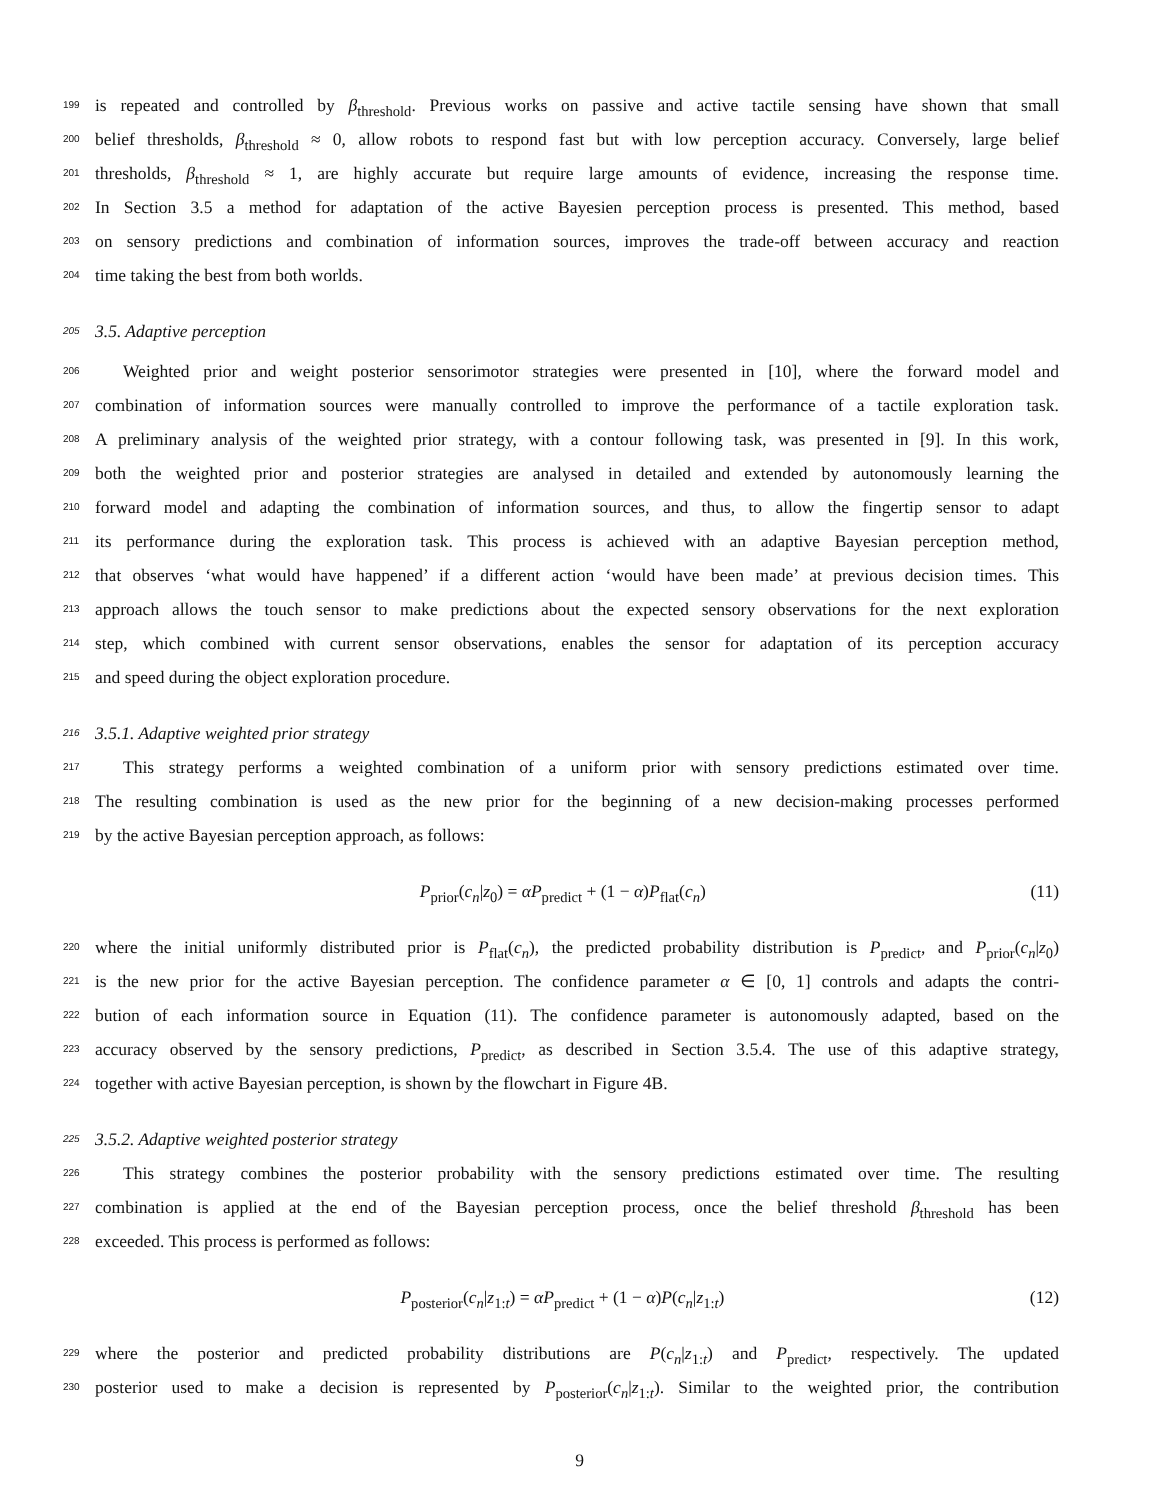199
is repeated and controlled by β<sub>threshold</sub>. Previous works on passive and active tactile sensing have shown that small
200
belief thresholds, β<sub>threshold</sub> ≈ 0, allow robots to respond fast but with low perception accuracy. Conversely, large belief
201
thresholds, β<sub>threshold</sub> ≈ 1, are highly accurate but require large amounts of evidence, increasing the response time.
202
In Section 3.5 a method for adaptation of the active Bayesien perception process is presented. This method, based
203
on sensory predictions and combination of information sources, improves the trade-off between accuracy and reaction
204
time taking the best from both worlds.
205
3.5. Adaptive perception
206
Weighted prior and weight posterior sensorimotor strategies were presented in [10], where the forward model and
207
combination of information sources were manually controlled to improve the performance of a tactile exploration task.
208
A preliminary analysis of the weighted prior strategy, with a contour following task, was presented in [9]. In this work,
209
both the weighted prior and posterior strategies are analysed in detailed and extended by autonomously learning the
210
forward model and adapting the combination of information sources, and thus, to allow the fingertip sensor to adapt
211
its performance during the exploration task. This process is achieved with an adaptive Bayesian perception method,
212
that observes ‘what would have happened’ if a different action ‘would have been made’ at previous decision times. This
213
approach allows the touch sensor to make predictions about the expected sensory observations for the next exploration
214
step, which combined with current sensor observations, enables the sensor for adaptation of its perception accuracy
215
and speed during the object exploration procedure.
216
3.5.1. Adaptive weighted prior strategy
217
This strategy performs a weighted combination of a uniform prior with sensory predictions estimated over time.
218
The resulting combination is used as the new prior for the beginning of a new decision-making processes performed
219
by the active Bayesian perception approach, as follows:
P<sub>prior</sub>(c<sub>n</sub>|z<sub>0</sub>) = αP<sub>predict</sub> + (1 − α)P<sub>flat</sub>(c<sub>n</sub>)
(11)
220
where the initial uniformly distributed prior is P<sub>flat</sub>(c<sub>n</sub>), the predicted probability distribution is P<sub>predict</sub>, and P<sub>prior</sub>(c<sub>n</sub>|z<sub>0</sub>)
221
is the new prior for the active Bayesian perception. The confidence parameter α ∈ [0, 1] controls and adapts the contri-
222
bution of each information source in Equation (11). The confidence parameter is autonomously adapted, based on the
223
accuracy observed by the sensory predictions, P<sub>predict</sub>, as described in Section 3.5.4. The use of this adaptive strategy,
224
together with active Bayesian perception, is shown by the flowchart in Figure 4B.
225
3.5.2. Adaptive weighted posterior strategy
226
This strategy combines the posterior probability with the sensory predictions estimated over time. The resulting
227
combination is applied at the end of the Bayesian perception process, once the belief threshold β<sub>threshold</sub> has been
228
exceeded. This process is performed as follows:
P<sub>posterior</sub>(c<sub>n</sub>|z<sub>1:t</sub>) = αP<sub>predict</sub> + (1 − α)P(c<sub>n</sub>|z<sub>1:t</sub>)
(12)
229
where the posterior and predicted probability distributions are P(c<sub>n</sub>|z<sub>1:t</sub>) and P<sub>predict</sub>, respectively. The updated
230
posterior used to make a decision is represented by P<sub>posterior</sub>(c<sub>n</sub>|z<sub>1:t</sub>). Similar to the weighted prior, the contribution
9